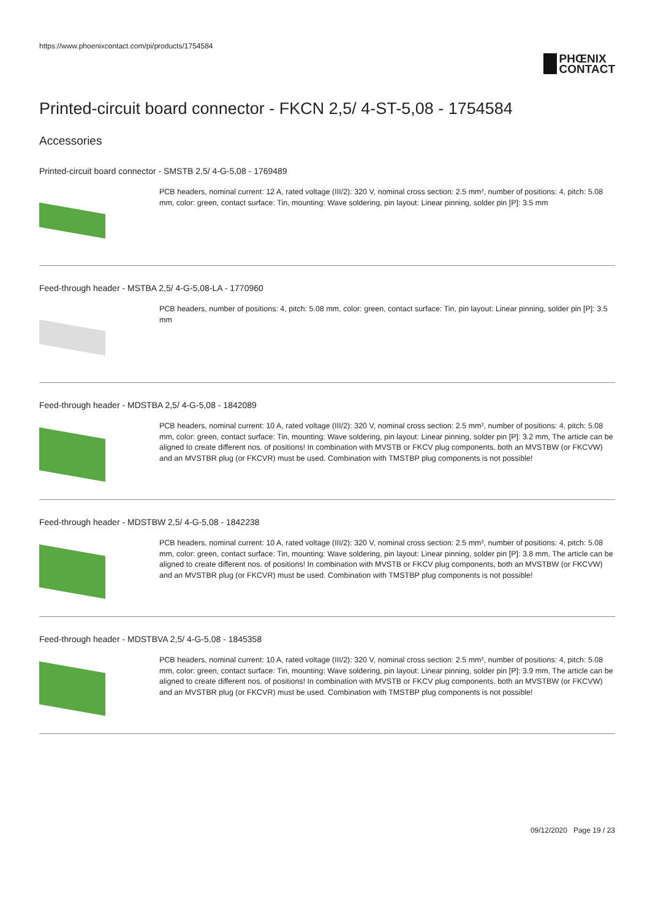https://www.phoenixcontact.com/pi/products/1754584
PHŒNIX
CONTACT
Printed-circuit board connector - FKCN 2,5/ 4-ST-5,08 - 1754584
Accessories
Printed-circuit board connector - SMSTB 2,5/ 4-G-5,08 - 1769489
PCB headers, nominal current: 12 A, rated voltage (III/2): 320 V, nominal cross section: 2.5 mm², number of positions: 4, pitch: 5.08 mm, color: green, contact surface: Tin, mounting: Wave soldering, pin layout: Linear pinning, solder pin [P]: 3.5 mm
Feed-through header - MSTBA 2,5/ 4-G-5,08-LA - 1770960
PCB headers, number of positions: 4, pitch: 5.08 mm, color: green, contact surface: Tin, pin layout: Linear pinning, solder pin [P]: 3.5 mm
Feed-through header - MDSTBA 2,5/ 4-G-5,08 - 1842089
PCB headers, nominal current: 10 A, rated voltage (III/2): 320 V, nominal cross section: 2.5 mm², number of positions: 4, pitch: 5.08 mm, color: green, contact surface: Tin, mounting: Wave soldering, pin layout: Linear pinning, solder pin [P]: 3.2 mm, The article can be aligned to create different nos. of positions! In combination with MVSTB or FKCV plug components, both an MVSTBW (or FKCVW) and an MVSTBR plug (or FKCVR) must be used. Combination with TMSTBP plug components is not possible!
Feed-through header - MDSTBW 2,5/ 4-G-5,08 - 1842238
PCB headers, nominal current: 10 A, rated voltage (III/2): 320 V, nominal cross section: 2.5 mm², number of positions: 4, pitch: 5.08 mm, color: green, contact surface: Tin, mounting: Wave soldering, pin layout: Linear pinning, solder pin [P]: 3.8 mm, The article can be aligned to create different nos. of positions! In combination with MVSTB or FKCV plug components, both an MVSTBW (or FKCVW) and an MVSTBR plug (or FKCVR) must be used. Combination with TMSTBP plug components is not possible!
Feed-through header - MDSTBVA 2,5/ 4-G-5,08 - 1845358
PCB headers, nominal current: 10 A, rated voltage (III/2): 320 V, nominal cross section: 2.5 mm², number of positions: 4, pitch: 5.08 mm, color: green, contact surface: Tin, mounting: Wave soldering, pin layout: Linear pinning, solder pin [P]: 3.9 mm, The article can be aligned to create different nos. of positions! In combination with MVSTB or FKCV plug components, both an MVSTBW (or FKCVW) and an MVSTBR plug (or FKCVR) must be used. Combination with TMSTBP plug components is not possible!
09/12/2020 Page 19 / 23